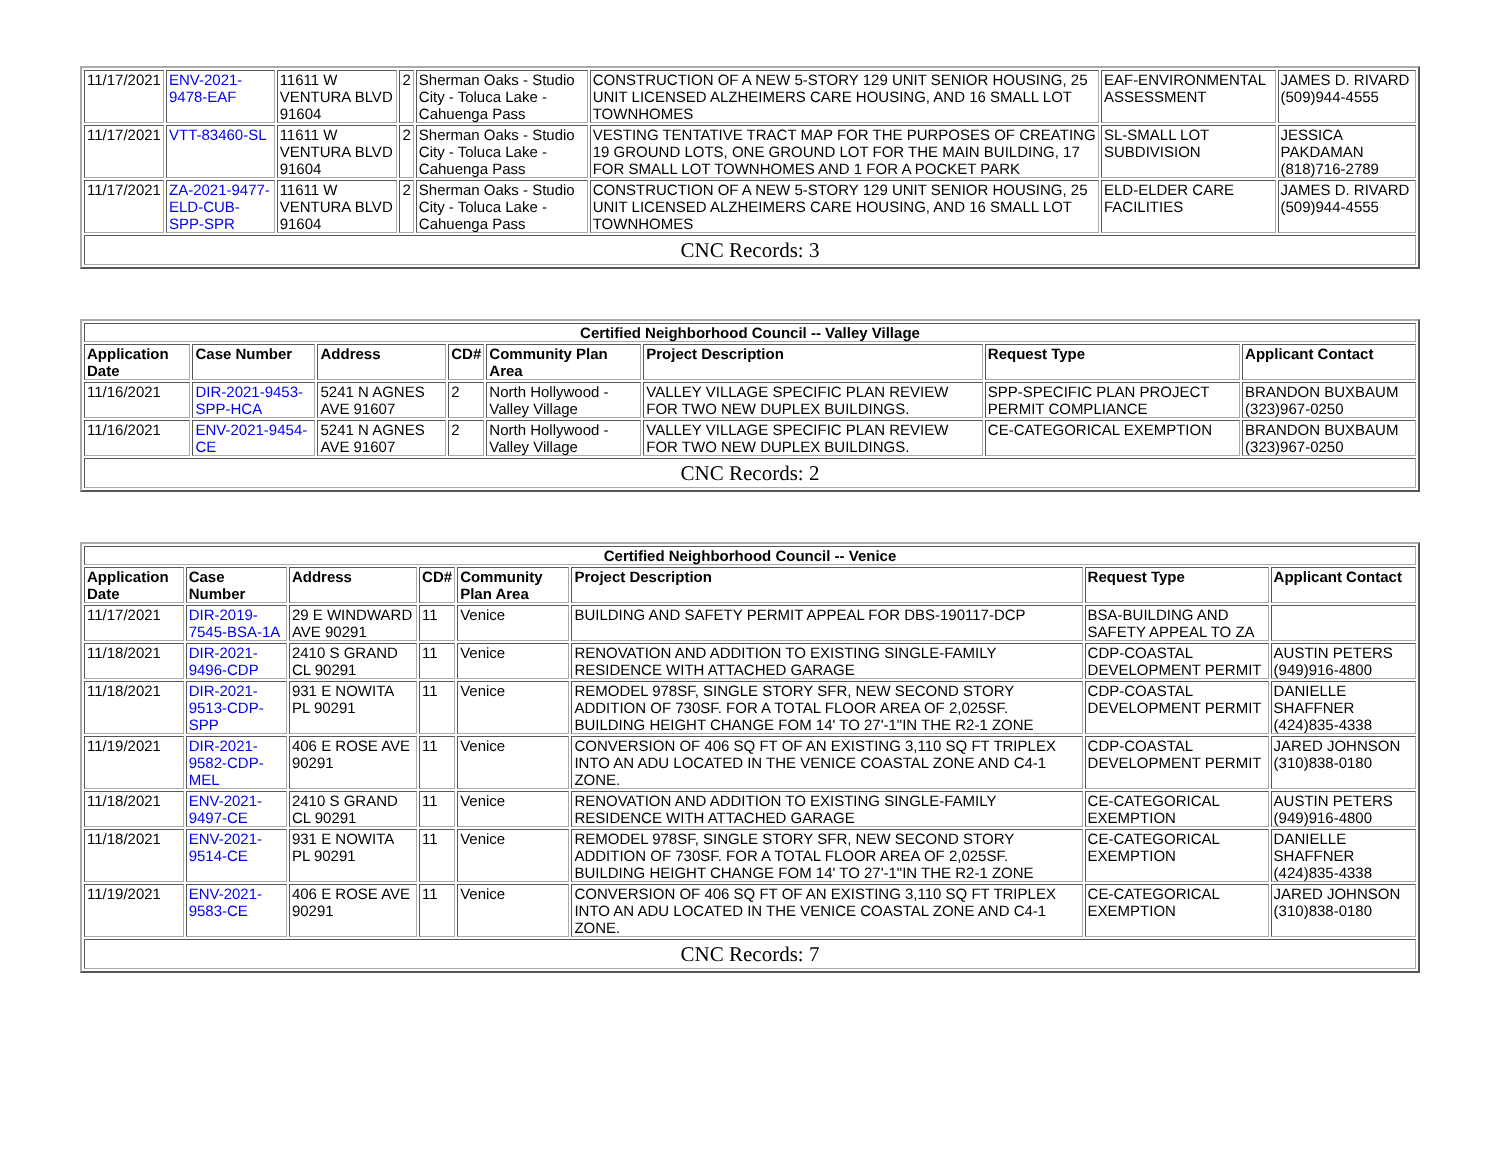| 11/17/2021 | ENV-2021-9478-EAF | 11611 W VENTURA BLVD 91604 | 2 | Sherman Oaks - Studio City - Toluca Lake - Cahuenga Pass | CONSTRUCTION OF A NEW 5-STORY 129 UNIT SENIOR HOUSING, 25 UNIT LICENSED ALZHEIMERS CARE HOUSING, AND 16 SMALL LOT TOWNHOMES | EAF-ENVIRONMENTAL ASSESSMENT | JAMES D. RIVARD (509)944-4555 |
| 11/17/2021 | VTT-83460-SL | 11611 W VENTURA BLVD 91604 | 2 | Sherman Oaks - Studio City - Toluca Lake - Cahuenga Pass | VESTING TENTATIVE TRACT MAP FOR THE PURPOSES OF CREATING 19 GROUND LOTS, ONE GROUND LOT FOR THE MAIN BUILDING, 17 FOR SMALL LOT TOWNHOMES AND 1 FOR A POCKET PARK | SL-SMALL LOT SUBDIVISION | JESSICA PAKDAMAN (818)716-2789 |
| 11/17/2021 | ZA-2021-9477-ELD-CUB-SPP-SPR | 11611 W VENTURA BLVD 91604 | 2 | Sherman Oaks - Studio City - Toluca Lake - Cahuenga Pass | CONSTRUCTION OF A NEW 5-STORY 129 UNIT SENIOR HOUSING, 25 UNIT LICENSED ALZHEIMERS CARE HOUSING, AND 16 SMALL LOT TOWNHOMES | ELD-ELDER CARE FACILITIES | JAMES D. RIVARD (509)944-4555 |
| CNC Records: 3 | | | | | | | |
| Certified Neighborhood Council -- Valley Village | | | | | | | |
| Application Date | Case Number | Address | CD# | Community Plan Area | Project Description | Request Type | Applicant Contact |
| 11/16/2021 | DIR-2021-9453-SPP-HCA | 5241 N AGNES AVE 91607 | 2 | North Hollywood - Valley Village | VALLEY VILLAGE SPECIFIC PLAN REVIEW FOR TWO NEW DUPLEX BUILDINGS. | SPP-SPECIFIC PLAN PROJECT PERMIT COMPLIANCE | BRANDON BUXBAUM (323)967-0250 |
| 11/16/2021 | ENV-2021-9454-CE | 5241 N AGNES AVE 91607 | 2 | North Hollywood - Valley Village | VALLEY VILLAGE SPECIFIC PLAN REVIEW FOR TWO NEW DUPLEX BUILDINGS. | CE-CATEGORICAL EXEMPTION | BRANDON BUXBAUM (323)967-0250 |
| CNC Records: 2 | | | | | | | |
| Certified Neighborhood Council -- Venice | | | | | | | |
| Application Date | Case Number | Address | CD# | Community Plan Area | Project Description | Request Type | Applicant Contact |
| 11/17/2021 | DIR-2019-7545-BSA-1A | 29 E WINDWARD AVE 90291 | 11 | Venice | BUILDING AND SAFETY PERMIT APPEAL FOR DBS-190117-DCP | BSA-BUILDING AND SAFETY APPEAL TO ZA | |
| 11/18/2021 | DIR-2021-9496-CDP | 2410 S GRAND CL 90291 | 11 | Venice | RENOVATION AND ADDITION TO EXISTING SINGLE-FAMILY RESIDENCE WITH ATTACHED GARAGE | CDP-COASTAL DEVELOPMENT PERMIT | AUSTIN PETERS (949)916-4800 |
| 11/18/2021 | DIR-2021-9513-CDP-SPP | 931 E NOWITA PL 90291 | 11 | Venice | REMODEL 978SF, SINGLE STORY SFR, NEW SECOND STORY ADDITION OF 730SF. FOR A TOTAL FLOOR AREA OF 2,025SF. BUILDING HEIGHT CHANGE FOM 14' TO 27'-1"IN THE R2-1 ZONE | CDP-COASTAL DEVELOPMENT PERMIT | DANIELLE SHAFFNER (424)835-4338 |
| 11/19/2021 | DIR-2021-9582-CDP-MEL | 406 E ROSE AVE 90291 | 11 | Venice | CONVERSION OF 406 SQ FT OF AN EXISTING 3,110 SQ FT TRIPLEX INTO AN ADU LOCATED IN THE VENICE COASTAL ZONE AND C4-1 ZONE. | CDP-COASTAL DEVELOPMENT PERMIT | JARED JOHNSON (310)838-0180 |
| 11/18/2021 | ENV-2021-9497-CE | 2410 S GRAND CL 90291 | 11 | Venice | RENOVATION AND ADDITION TO EXISTING SINGLE-FAMILY RESIDENCE WITH ATTACHED GARAGE | CE-CATEGORICAL EXEMPTION | AUSTIN PETERS (949)916-4800 |
| 11/18/2021 | ENV-2021-9514-CE | 931 E NOWITA PL 90291 | 11 | Venice | REMODEL 978SF, SINGLE STORY SFR, NEW SECOND STORY ADDITION OF 730SF. FOR A TOTAL FLOOR AREA OF 2,025SF. BUILDING HEIGHT CHANGE FOM 14' TO 27'-1"IN THE R2-1 ZONE | CE-CATEGORICAL EXEMPTION | DANIELLE SHAFFNER (424)835-4338 |
| 11/19/2021 | ENV-2021-9583-CE | 406 E ROSE AVE 90291 | 11 | Venice | CONVERSION OF 406 SQ FT OF AN EXISTING 3,110 SQ FT TRIPLEX INTO AN ADU LOCATED IN THE VENICE COASTAL ZONE AND C4-1 ZONE. | CE-CATEGORICAL EXEMPTION | JARED JOHNSON (310)838-0180 |
| CNC Records: 7 | | | | | | | |